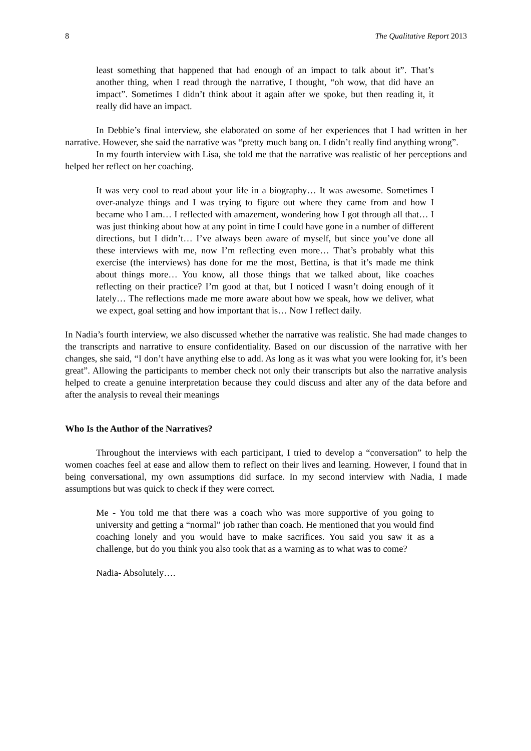8 The Qualitative Report 2013
least something that happened that had enough of an impact to talk about it”. That’s another thing, when I read through the narrative, I thought, “oh wow, that did have an impact”. Sometimes I didn’t think about it again after we spoke, but then reading it, it really did have an impact.
In Debbie’s final interview, she elaborated on some of her experiences that I had written in her narrative. However, she said the narrative was “pretty much bang on. I didn’t really find anything wrong”.
In my fourth interview with Lisa, she told me that the narrative was realistic of her perceptions and helped her reflect on her coaching.
It was very cool to read about your life in a biography… It was awesome. Sometimes I over-analyze things and I was trying to figure out where they came from and how I became who I am… I reflected with amazement, wondering how I got through all that… I was just thinking about how at any point in time I could have gone in a number of different directions, but I didn’t… I’ve always been aware of myself, but since you’ve done all these interviews with me, now I’m reflecting even more… That’s probably what this exercise (the interviews) has done for me the most, Bettina, is that it’s made me think about things more… You know, all those things that we talked about, like coaches reflecting on their practice? I’m good at that, but I noticed I wasn’t doing enough of it lately… The reflections made me more aware about how we speak, how we deliver, what we expect, goal setting and how important that is… Now I reflect daily.
In Nadia’s fourth interview, we also discussed whether the narrative was realistic. She had made changes to the transcripts and narrative to ensure confidentiality. Based on our discussion of the narrative with her changes, she said, “I don’t have anything else to add. As long as it was what you were looking for, it’s been great”. Allowing the participants to member check not only their transcripts but also the narrative analysis helped to create a genuine interpretation because they could discuss and alter any of the data before and after the analysis to reveal their meanings
Who Is the Author of the Narratives?
Throughout the interviews with each participant, I tried to develop a “conversation” to help the women coaches feel at ease and allow them to reflect on their lives and learning. However, I found that in being conversational, my own assumptions did surface. In my second interview with Nadia, I made assumptions but was quick to check if they were correct.
Me - You told me that there was a coach who was more supportive of you going to university and getting a “normal” job rather than coach. He mentioned that you would find coaching lonely and you would have to make sacrifices. You said you saw it as a challenge, but do you think you also took that as a warning as to what was to come?
Nadia- Absolutely….